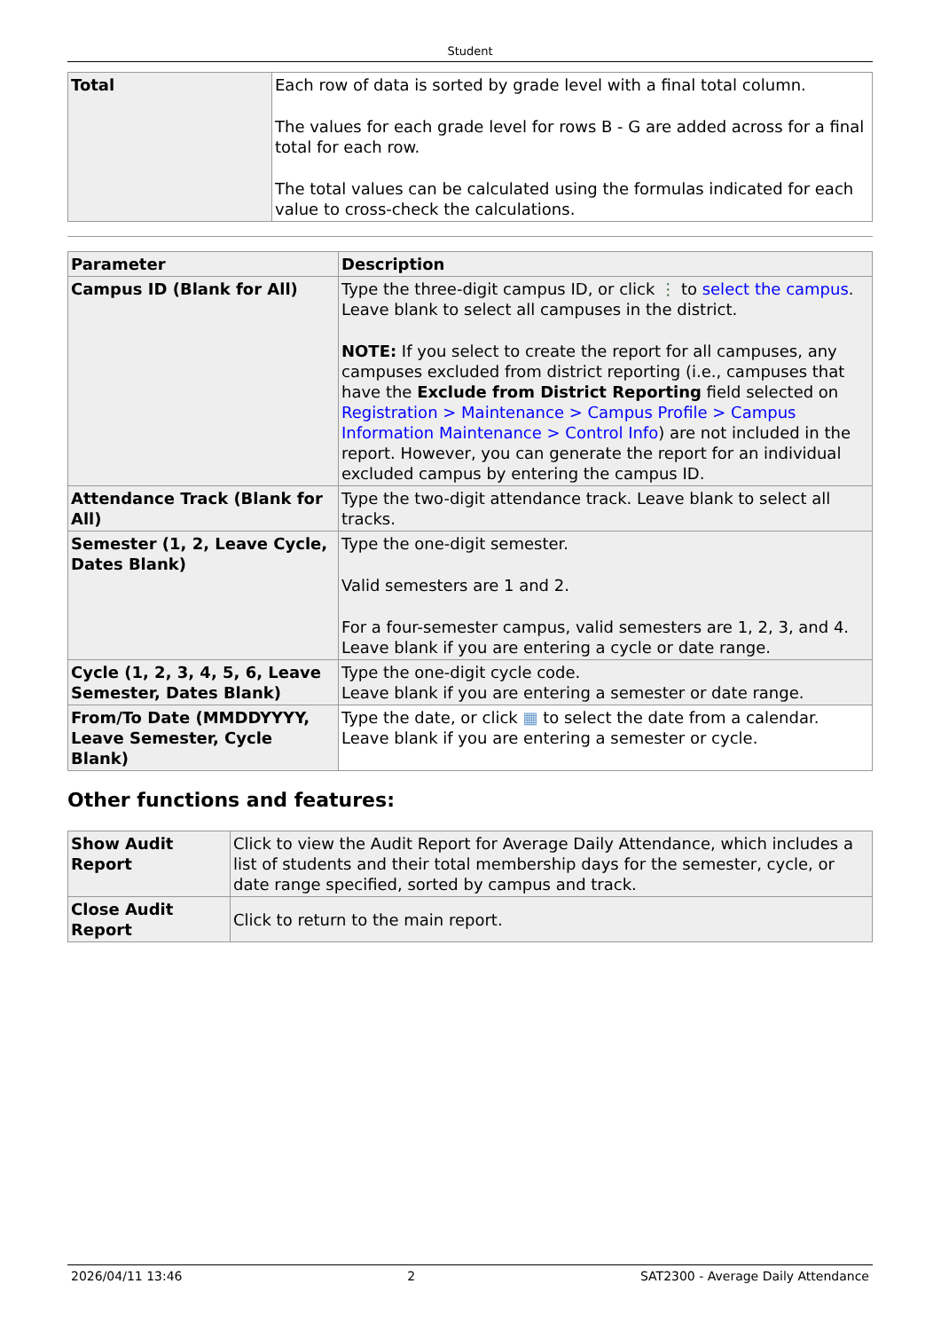Student
| Total | Each row of data is sorted by grade level with a final total column. The values for each grade level for rows B - G are added across for a final total for each row. The total values can be calculated using the formulas indicated for each value to cross-check the calculations. |
| Parameter | Description |
| --- | --- |
| Campus ID (Blank for All) | Type the three-digit campus ID, or click ⋮ to select the campus . Leave blank to select all campuses in the district. NOTE: If you select to create the report for all campuses, any campuses excluded from district reporting (i.e., campuses that have the Exclude from District Reporting field selected on Registration > Maintenance > Campus Profile > Campus Information Maintenance > Control Info ) are not included in the report. However, you can generate the report for an individual excluded campus by entering the campus ID. |
| Attendance Track (Blank for All) | Type the two-digit attendance track. Leave blank to select all tracks. |
| Semester (1, 2, Leave Cycle, Dates Blank) | Type the one-digit semester. Valid semesters are 1 and 2. For a four-semester campus, valid semesters are 1, 2, 3, and 4. Leave blank if you are entering a cycle or date range. |
| Cycle (1, 2, 3, 4, 5, 6, Leave Semester, Dates Blank) | Type the one-digit cycle code. Leave blank if you are entering a semester or date range. |
| From/To Date (MMDDYYYY, Leave Semester, Cycle Blank) | Type the date, or click ▦ to select the date from a calendar. Leave blank if you are entering a semester or cycle. |
Other functions and features:
| Show Audit Report | Click to view the Audit Report for Average Daily Attendance, which includes a list of students and their total membership days for the semester, cycle, or date range specified, sorted by campus and track. |
| Close Audit Report | Click to return to the main report. |
2026/04/11 13:46 2 SAT2300 - Average Daily Attendance